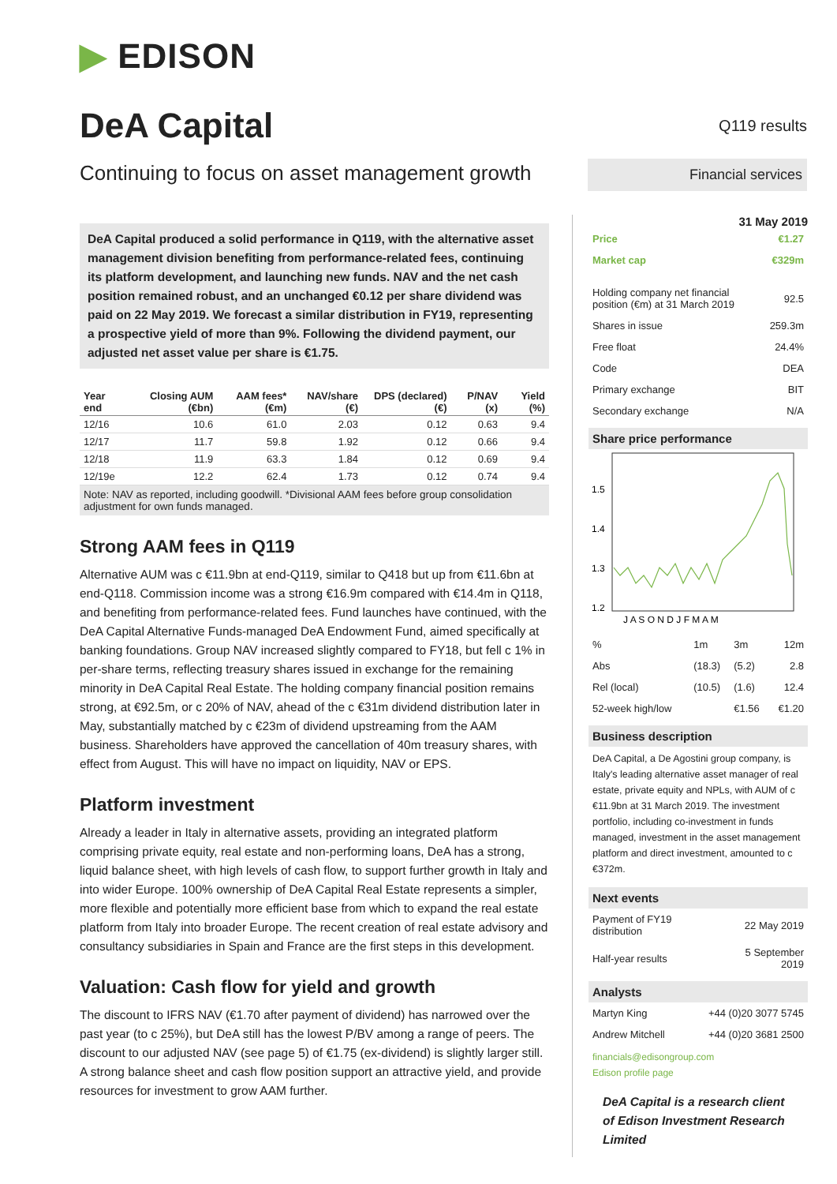▶ EDISON
DeA Capital
Continuing to focus on asset management growth
DeA Capital produced a solid performance in Q119, with the alternative asset management division benefiting from performance-related fees, continuing its platform development, and launching new funds. NAV and the net cash position remained robust, and an unchanged €0.12 per share dividend was paid on 22 May 2019. We forecast a similar distribution in FY19, representing a prospective yield of more than 9%. Following the dividend payment, our adjusted net asset value per share is €1.75.
| Year end | Closing AUM (€bn) | AAM fees* (€m) | NAV/share (€) | DPS (declared) (€) | P/NAV (x) | Yield (%) |
| --- | --- | --- | --- | --- | --- | --- |
| 12/16 | 10.6 | 61.0 | 2.03 | 0.12 | 0.63 | 9.4 |
| 12/17 | 11.7 | 59.8 | 1.92 | 0.12 | 0.66 | 9.4 |
| 12/18 | 11.9 | 63.3 | 1.84 | 0.12 | 0.69 | 9.4 |
| 12/19e | 12.2 | 62.4 | 1.73 | 0.12 | 0.74 | 9.4 |
Note: NAV as reported, including goodwill. *Divisional AAM fees before group consolidation adjustment for own funds managed.
Strong AAM fees in Q119
Alternative AUM was c €11.9bn at end-Q119, similar to Q418 but up from €11.6bn at end-Q118. Commission income was a strong €16.9m compared with €14.4m in Q118, and benefiting from performance-related fees. Fund launches have continued, with the DeA Capital Alternative Funds-managed DeA Endowment Fund, aimed specifically at banking foundations. Group NAV increased slightly compared to FY18, but fell c 1% in per-share terms, reflecting treasury shares issued in exchange for the remaining minority in DeA Capital Real Estate. The holding company financial position remains strong, at €92.5m, or c 20% of NAV, ahead of the c €31m dividend distribution later in May, substantially matched by c €23m of dividend upstreaming from the AAM business. Shareholders have approved the cancellation of 40m treasury shares, with effect from August. This will have no impact on liquidity, NAV or EPS.
Platform investment
Already a leader in Italy in alternative assets, providing an integrated platform comprising private equity, real estate and non-performing loans, DeA has a strong, liquid balance sheet, with high levels of cash flow, to support further growth in Italy and into wider Europe. 100% ownership of DeA Capital Real Estate represents a simpler, more flexible and potentially more efficient base from which to expand the real estate platform from Italy into broader Europe. The recent creation of real estate advisory and consultancy subsidiaries in Spain and France are the first steps in this development.
Valuation: Cash flow for yield and growth
The discount to IFRS NAV (€1.70 after payment of dividend) has narrowed over the past year (to c 25%), but DeA still has the lowest P/BV among a range of peers. The discount to our adjusted NAV (see page 5) of €1.75 (ex-dividend) is slightly larger still. A strong balance sheet and cash flow position support an attractive yield, and provide resources for investment to grow AAM further.
Q119 results
Financial services
31 May 2019
| Price | €1.27 |
| Market cap | €329m |
| Holding company net financial position (€m) at 31 March 2019 | 92.5 |
| Shares in issue | 259.3m |
| Free float | 24.4% |
| Code | DEA |
| Primary exchange | BIT |
| Secondary exchange | N/A |
Share price performance
1.5
1.4
1.3
1.2
J A S O N D J F M A M
| % | 1m | 3m | 12m |
| Abs | (18.3) | (5.2) | 2.8 |
| Rel (local) | (10.5) | (1.6) | 12.4 |
| 52-week high/low | | €1.56 | €1.20 |
Business description
DeA Capital, a De Agostini group company, is Italy's leading alternative asset manager of real estate, private equity and NPLs, with AUM of c €11.9bn at 31 March 2019. The investment portfolio, including co-investment in funds managed, investment in the asset management platform and direct investment, amounted to c €372m.
Next events
| Payment of FY19 distribution | 22 May 2019 |
| Half-year results | 5 September 2019 |
Analysts
| Martyn King | +44 (0)20 3077 5745 |
| Andrew Mitchell | +44 (0)20 3681 2500 |
financials@edisongroup.com
Edison profile page
DeA Capital is a research client of Edison Investment Research Limited